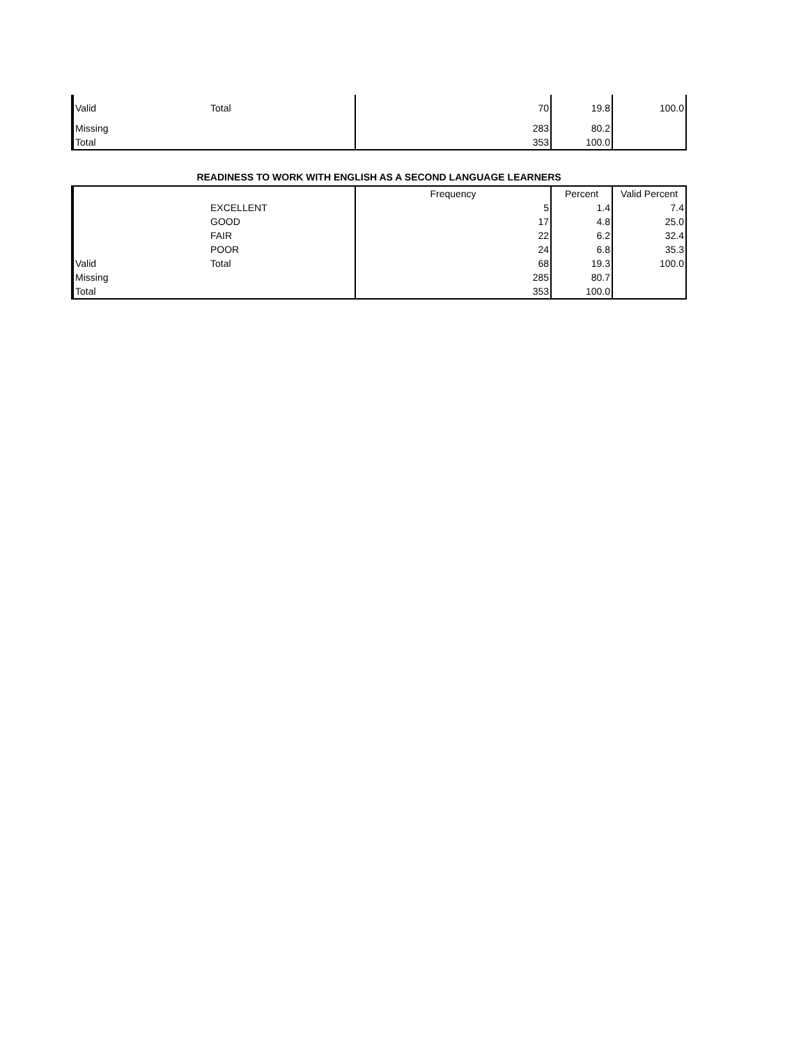| Valid | Total | 70 | 19.8 | 100.0 |
| Missing | | 283 | 80.2 | |
| Total | | 353 | 100.0 | |
READINESS TO WORK WITH ENGLISH AS A SECOND LANGUAGE LEARNERS
| | | Frequency | Percent | Valid Percent |
| --- | --- | --- | --- | --- |
| | EXCELLENT | 5 | 1.4 | 7.4 |
| | GOOD | 17 | 4.8 | 25.0 |
| | FAIR | 22 | 6.2 | 32.4 |
| | POOR | 24 | 6.8 | 35.3 |
| Valid | Total | 68 | 19.3 | 100.0 |
| Missing | | 285 | 80.7 | |
| Total | | 353 | 100.0 | |